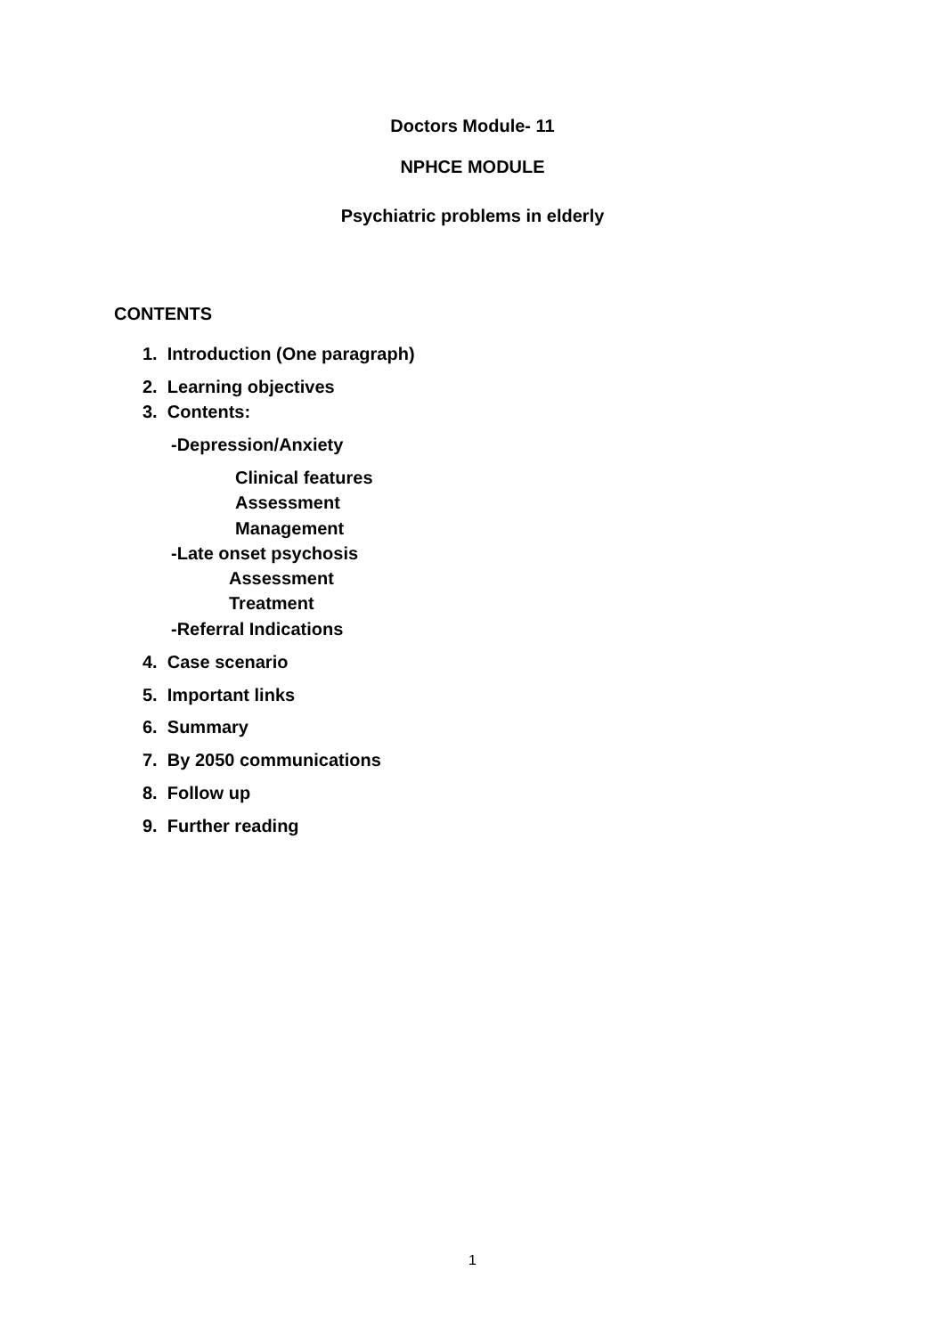Doctors Module- 11
NPHCE MODULE
Psychiatric problems in elderly
CONTENTS
1. Introduction (One paragraph)
2. Learning objectives
3. Contents:
-Depression/Anxiety
Clinical features
Assessment
Management
-Late onset psychosis
Assessment
Treatment
-Referral Indications
4. Case scenario
5. Important links
6. Summary
7. By 2050 communications
8. Follow up
9. Further reading
1